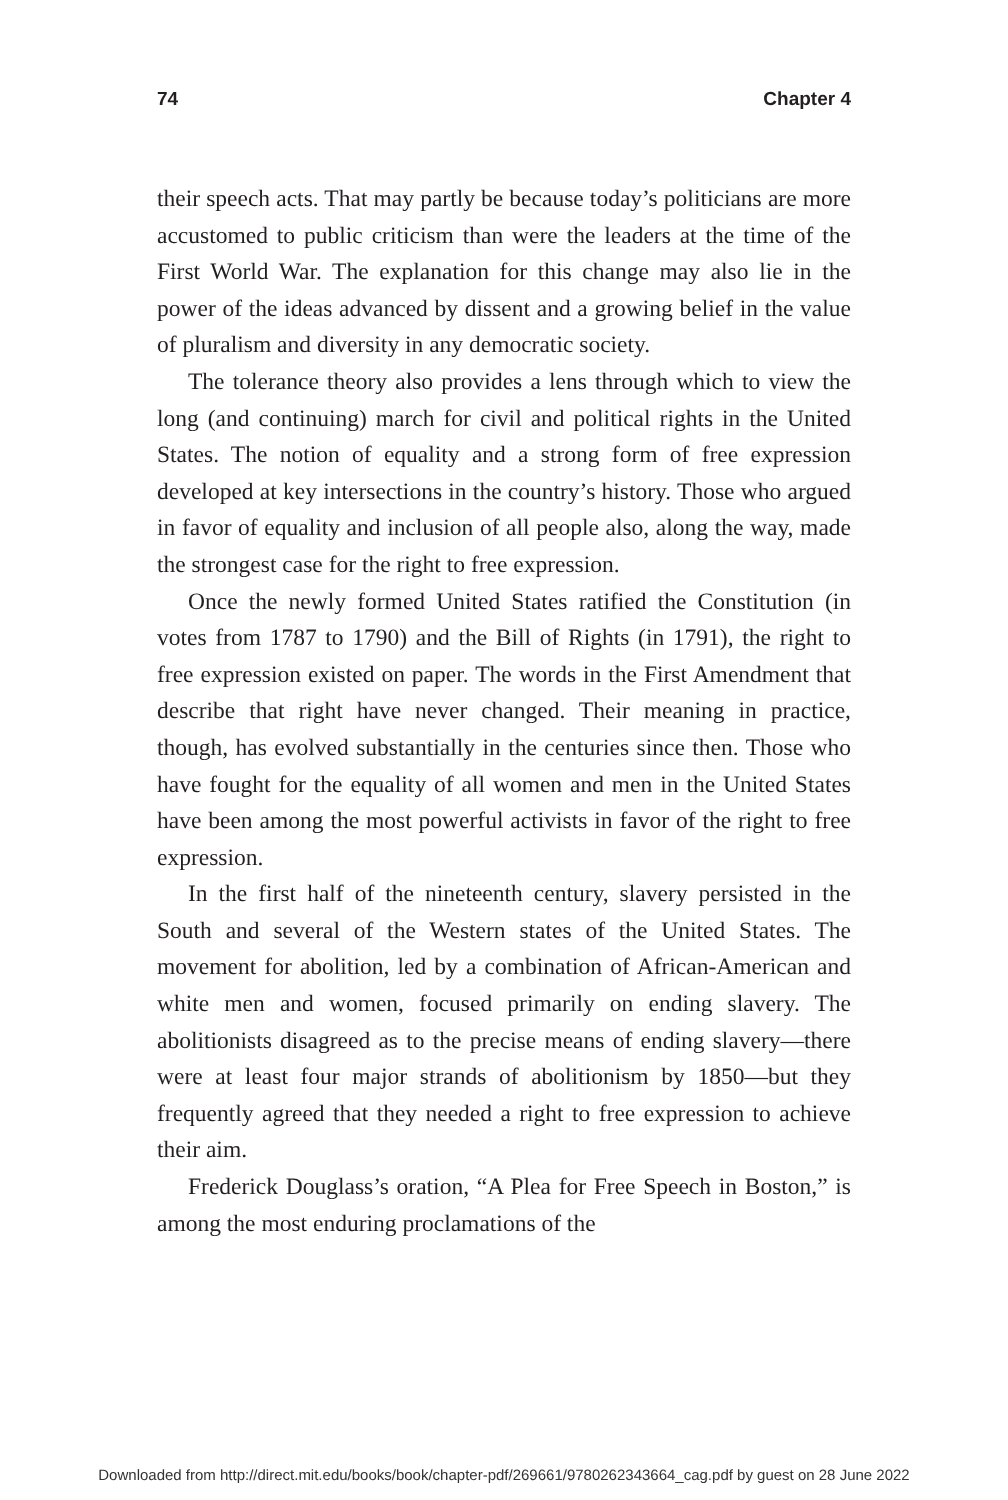74 Chapter 4
their speech acts. That may partly be because today’s politicians are more accustomed to public criticism than were the leaders at the time of the First World War. The explanation for this change may also lie in the power of the ideas advanced by dissent and a growing belief in the value of pluralism and diversity in any democratic society.
The tolerance theory also provides a lens through which to view the long (and continuing) march for civil and political rights in the United States. The notion of equality and a strong form of free expression developed at key intersections in the country’s history. Those who argued in favor of equality and inclusion of all people also, along the way, made the strongest case for the right to free expression.
Once the newly formed United States ratified the Constitution (in votes from 1787 to 1790) and the Bill of Rights (in 1791), the right to free expression existed on paper. The words in the First Amendment that describe that right have never changed. Their meaning in practice, though, has evolved substantially in the centuries since then. Those who have fought for the equality of all women and men in the United States have been among the most powerful activists in favor of the right to free expression.
In the first half of the nineteenth century, slavery persisted in the South and several of the Western states of the United States. The movement for abolition, led by a combination of African-American and white men and women, focused primarily on ending slavery. The abolitionists disagreed as to the precise means of ending slavery—there were at least four major strands of abolitionism by 1850—but they frequently agreed that they needed a right to free expression to achieve their aim.
Frederick Douglass’s oration, “A Plea for Free Speech in Boston,” is among the most enduring proclamations of the
Downloaded from http://direct.mit.edu/books/book/chapter-pdf/269661/9780262343664_cag.pdf by guest on 28 June 2022